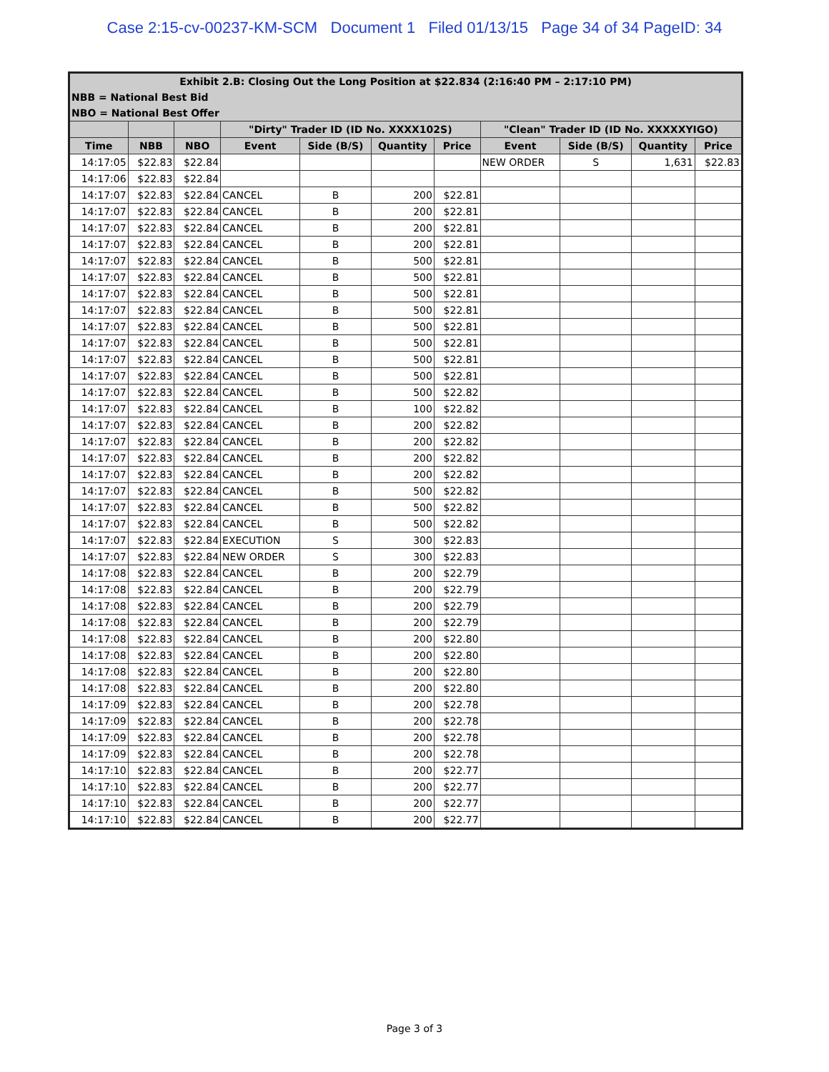Case 2:15-cv-00237-KM-SCM Document 1 Filed 01/13/15 Page 34 of 34 PageID: 34
| Exhibit 2.B: Closing Out the Long Position at $22.834 (2:16:40 PM – 2:17:10 PM) | | | | | | | | | | |
| --- | --- | --- | --- | --- | --- | --- | --- | --- | --- | --- |
| NBB = National Best Bid | | | | | | | | | | |
| NBO = National Best Offer | | | | | | | | | | |
| | | | "Dirty" Trader ID (ID No. XXXX102S) | | | | "Clean" Trader ID (ID No. XXXXXYIGO) | | | |
| Time | NBB | NBO | Event | Side (B/S) | Quantity | Price | Event | Side (B/S) | Quantity | Price |
| 14:17:05 | $22.83 | $22.84 | | | | | NEW ORDER | S | 1,631 | $22.83 |
| 14:17:06 | $22.83 | $22.84 | | | | | | | | |
| 14:17:07 | $22.83 | $22.84 | CANCEL | B | 200 | $22.81 | | | | |
| 14:17:07 | $22.83 | $22.84 | CANCEL | B | 200 | $22.81 | | | | |
| 14:17:07 | $22.83 | $22.84 | CANCEL | B | 200 | $22.81 | | | | |
| 14:17:07 | $22.83 | $22.84 | CANCEL | B | 200 | $22.81 | | | | |
| 14:17:07 | $22.83 | $22.84 | CANCEL | B | 500 | $22.81 | | | | |
| 14:17:07 | $22.83 | $22.84 | CANCEL | B | 500 | $22.81 | | | | |
| 14:17:07 | $22.83 | $22.84 | CANCEL | B | 500 | $22.81 | | | | |
| 14:17:07 | $22.83 | $22.84 | CANCEL | B | 500 | $22.81 | | | | |
| 14:17:07 | $22.83 | $22.84 | CANCEL | B | 500 | $22.81 | | | | |
| 14:17:07 | $22.83 | $22.84 | CANCEL | B | 500 | $22.81 | | | | |
| 14:17:07 | $22.83 | $22.84 | CANCEL | B | 500 | $22.81 | | | | |
| 14:17:07 | $22.83 | $22.84 | CANCEL | B | 500 | $22.81 | | | | |
| 14:17:07 | $22.83 | $22.84 | CANCEL | B | 500 | $22.82 | | | | |
| 14:17:07 | $22.83 | $22.84 | CANCEL | B | 100 | $22.82 | | | | |
| 14:17:07 | $22.83 | $22.84 | CANCEL | B | 200 | $22.82 | | | | |
| 14:17:07 | $22.83 | $22.84 | CANCEL | B | 200 | $22.82 | | | | |
| 14:17:07 | $22.83 | $22.84 | CANCEL | B | 200 | $22.82 | | | | |
| 14:17:07 | $22.83 | $22.84 | CANCEL | B | 200 | $22.82 | | | | |
| 14:17:07 | $22.83 | $22.84 | CANCEL | B | 500 | $22.82 | | | | |
| 14:17:07 | $22.83 | $22.84 | CANCEL | B | 500 | $22.82 | | | | |
| 14:17:07 | $22.83 | $22.84 | CANCEL | B | 500 | $22.82 | | | | |
| 14:17:07 | $22.83 | $22.84 | EXECUTION | S | 300 | $22.83 | | | | |
| 14:17:07 | $22.83 | $22.84 | NEW ORDER | S | 300 | $22.83 | | | | |
| 14:17:08 | $22.83 | $22.84 | CANCEL | B | 200 | $22.79 | | | | |
| 14:17:08 | $22.83 | $22.84 | CANCEL | B | 200 | $22.79 | | | | |
| 14:17:08 | $22.83 | $22.84 | CANCEL | B | 200 | $22.79 | | | | |
| 14:17:08 | $22.83 | $22.84 | CANCEL | B | 200 | $22.79 | | | | |
| 14:17:08 | $22.83 | $22.84 | CANCEL | B | 200 | $22.80 | | | | |
| 14:17:08 | $22.83 | $22.84 | CANCEL | B | 200 | $22.80 | | | | |
| 14:17:08 | $22.83 | $22.84 | CANCEL | B | 200 | $22.80 | | | | |
| 14:17:08 | $22.83 | $22.84 | CANCEL | B | 200 | $22.80 | | | | |
| 14:17:09 | $22.83 | $22.84 | CANCEL | B | 200 | $22.78 | | | | |
| 14:17:09 | $22.83 | $22.84 | CANCEL | B | 200 | $22.78 | | | | |
| 14:17:09 | $22.83 | $22.84 | CANCEL | B | 200 | $22.78 | | | | |
| 14:17:09 | $22.83 | $22.84 | CANCEL | B | 200 | $22.78 | | | | |
| 14:17:10 | $22.83 | $22.84 | CANCEL | B | 200 | $22.77 | | | | |
| 14:17:10 | $22.83 | $22.84 | CANCEL | B | 200 | $22.77 | | | | |
| 14:17:10 | $22.83 | $22.84 | CANCEL | B | 200 | $22.77 | | | | |
| 14:17:10 | $22.83 | $22.84 | CANCEL | B | 200 | $22.77 | | | | |
Page 3 of 3